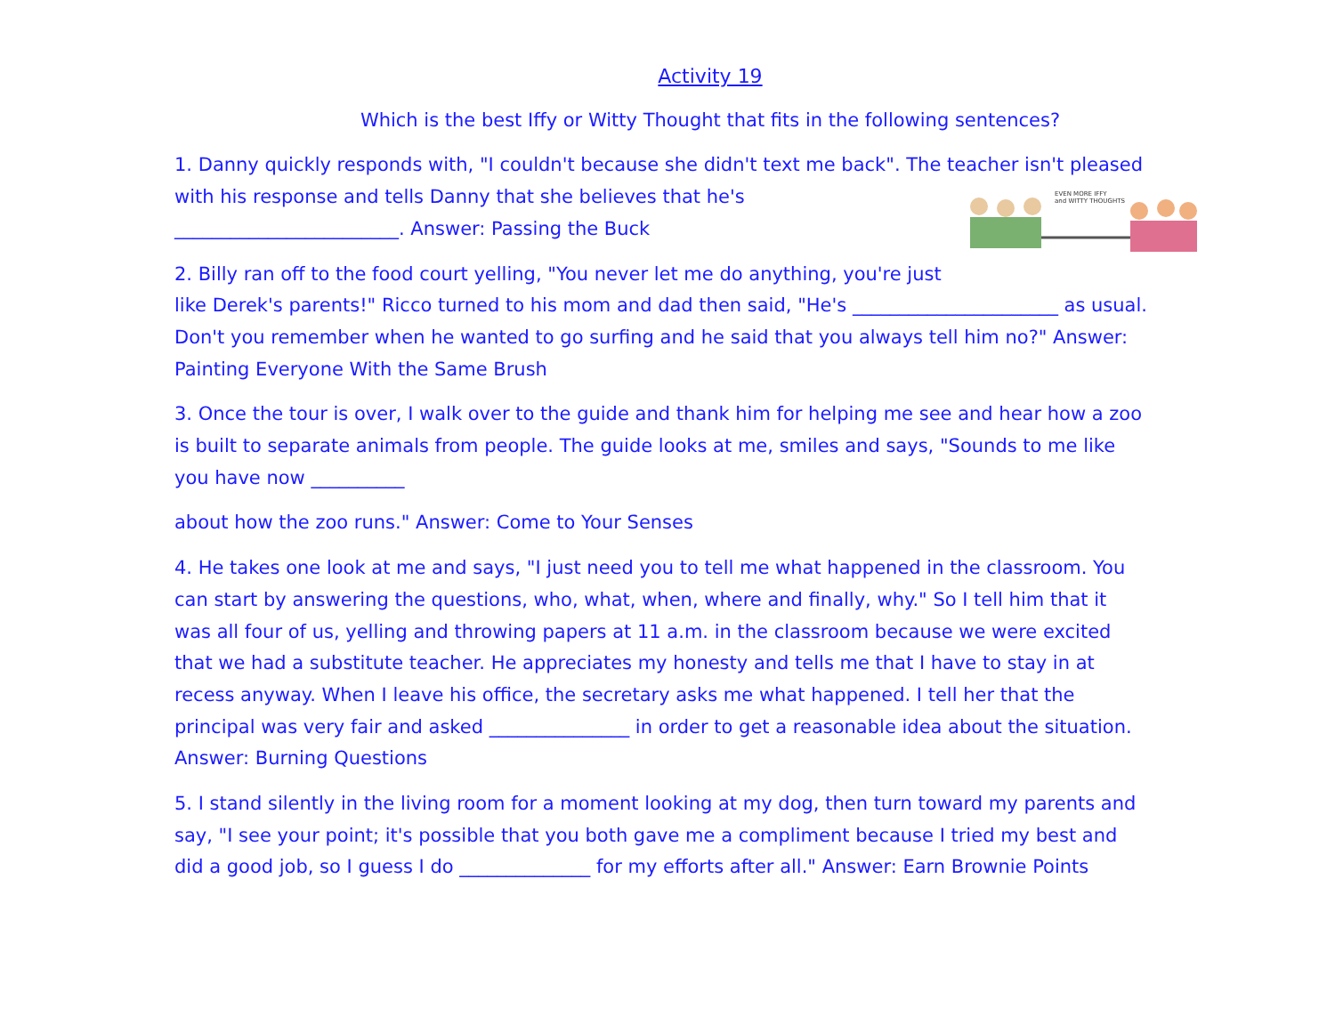Activity 19
Which is the best Iffy or Witty Thought that fits in the following sentences?
1. Danny quickly responds with, "I couldn't because she didn't text me back". The teacher isn't
EVEN MORE IFFY
and WITTY THOUGHTS
pleased with his response and tells Danny that she believes that he's ________________________. Answer: Passing the Buck
2. Billy ran off to the food court yelling, "You never let me do anything, you're just like Derek's parents!" Ricco turned to his mom and dad then said, "He's ______________________ as usual. Don't you remember when he wanted to go surfing and he said that you always tell him no?" Answer: Painting Everyone With the Same Brush
3. Once the tour is over, I walk over to the guide and thank him for helping me see and hear how a zoo is built to separate animals from people. The guide looks at me, smiles and says, "Sounds to me like you have now __________
about how the zoo runs." Answer: Come to Your Senses
4. He takes one look at me and says, "I just need you to tell me what happened in the classroom. You can start by answering the questions, who, what, when, where and finally, why." So I tell him that it was all four of us, yelling and throwing papers at 11 a.m. in the classroom because we were excited that we had a substitute teacher. He appreciates my honesty and tells me that I have to stay in at recess anyway. When I leave his office, the secretary asks me what happened. I tell her that the principal was very fair and asked _______________ in order to get a reasonable idea about the situation. Answer: Burning Questions
5. I stand silently in the living room for a moment looking at my dog, then turn toward my parents and say, "I see your point; it's possible that you both gave me a compliment because I tried my best and did a good job, so I guess I do ______________ for my efforts after all." Answer: Earn Brownie Points